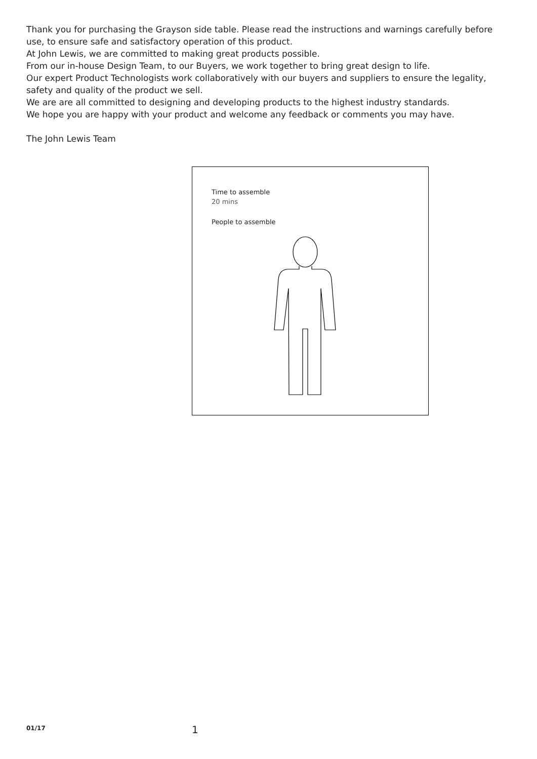Thank you for purchasing the Grayson side table. Please read the instructions and warnings carefully before use, to ensure safe and satisfactory operation of this product.
At John Lewis, we are committed to making great products possible.
From our in-house Design Team, to our Buyers, we work together to bring great design to life.
Our expert Product Technologists work collaboratively with our buyers and suppliers to ensure the legality, safety and quality of the product we sell.
We are are all committed to designing and developing products to the highest industry standards.
We hope you are happy with your product and welcome any feedback or comments you may have.
The John Lewis Team
Time to assemble
20 mins
People to assemble
01/17 1